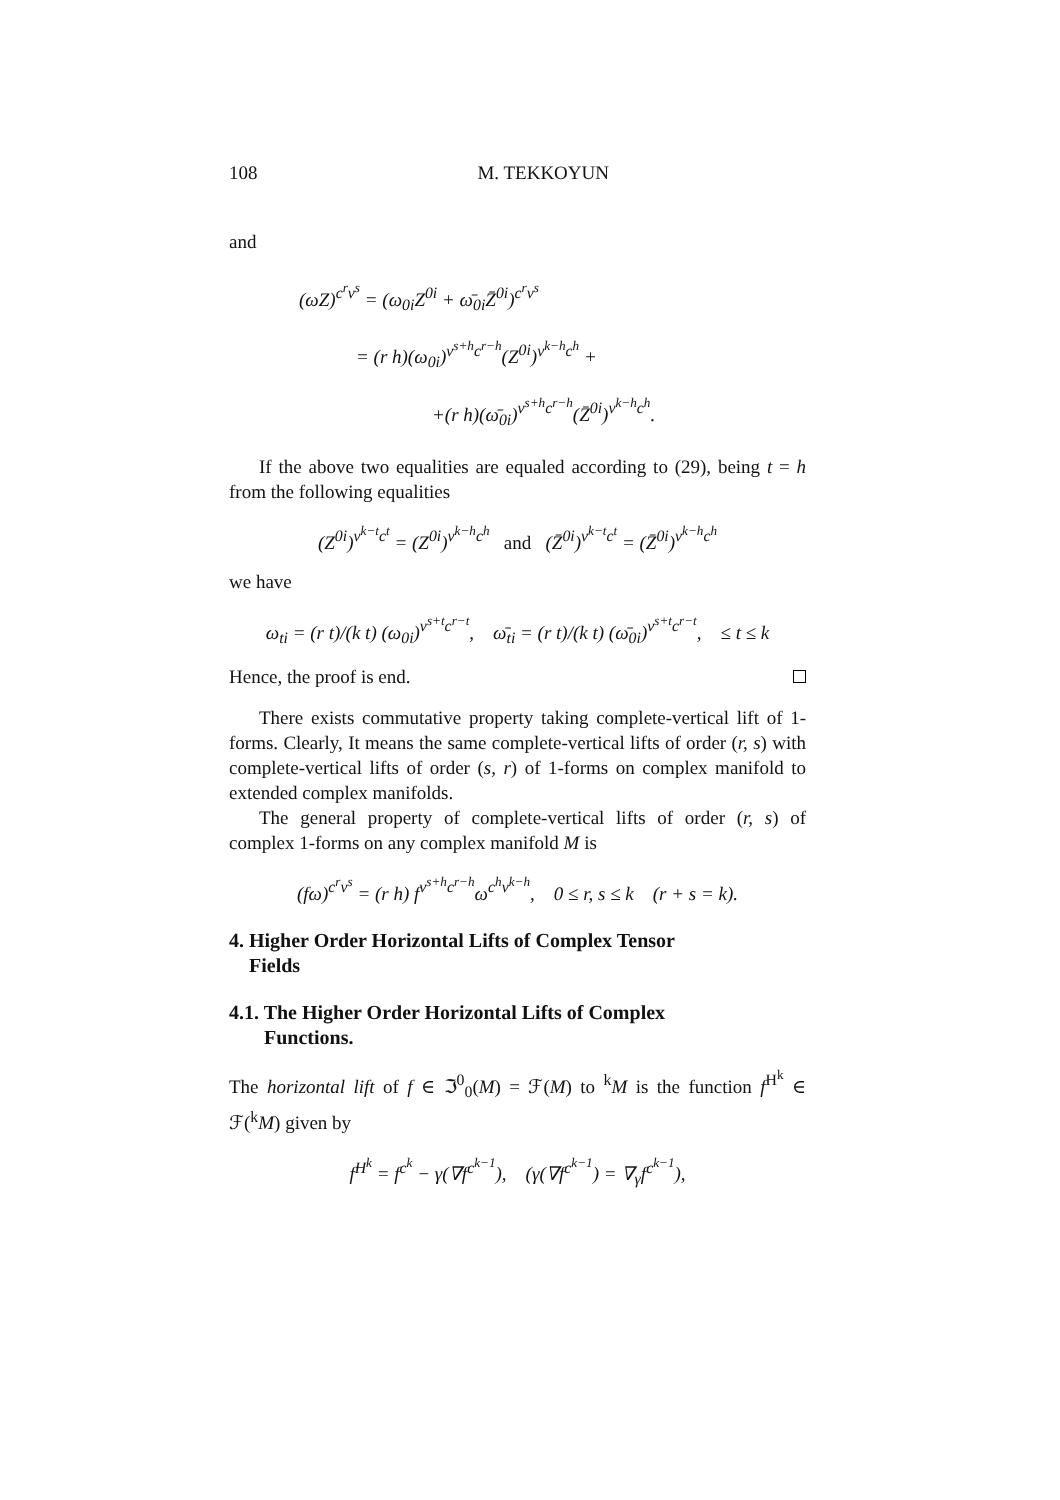108 M. TEKKOYUN
and
(ωZ)<sup>c<sup>r</sup>v<sup>s</sup></sup> = (ω<sub>0i</sub>Z<sup>0i</sup> + ω̄<sub>0i</sub>Z̄<sup>0i</sup>)<sup>c<sup>r</sup>v<sup>s</sup></sup>
= (r h)(ω<sub>0i</sub>)<sup>v<sup>s+h</sup>c<sup>r−h</sup></sup>(Z<sup>0i</sup>)<sup>v<sup>k−h</sup>c<sup>h</sup></sup> +
+(r h)(ω̄<sub>0i</sub>)<sup>v<sup>s+h</sup>c<sup>r−h</sup></sup>(Z̄<sup>0i</sup>)<sup>v<sup>k−h</sup>c<sup>h</sup></sup>.
If the above two equalities are equaled according to (29), being t = h from the following equalities
(Z<sup>0i</sup>)<sup>v<sup>k−t</sup>c<sup>t</sup></sup> = (Z<sup>0i</sup>)<sup>v<sup>k−h</sup>c<sup>h</sup></sup> and (Z̄<sup>0i</sup>)<sup>v<sup>k−t</sup>c<sup>t</sup></sup> = (Z̄<sup>0i</sup>)<sup>v<sup>k−h</sup>c<sup>h</sup></sup>
we have
ω<sub>ti</sub> = (r t)/(k t) (ω<sub>0i</sub>)<sup>v<sup>s+t</sup>c<sup>r−t</sup></sup>, ω̄<sub>ti</sub> = (r t)/(k t) (ω̄<sub>0i</sub>)<sup>v<sup>s+t</sup>c<sup>r−t</sup></sup>, ≤ t ≤ k
Hence, the proof is end.
There exists commutative property taking complete-vertical lift of 1-forms. Clearly, It means the same complete-vertical lifts of order (r, s) with complete-vertical lifts of order (s, r) of 1-forms on complex manifold to extended complex manifolds.
The general property of complete-vertical lifts of order (r, s) of complex 1-forms on any complex manifold M is
(fω)<sup>c<sup>r</sup>v<sup>s</sup></sup> = (r h) f<sup>v<sup>s+h</sup>c<sup>r−h</sup></sup>ω<sup>c<sup>h</sup>v<sup>k−h</sup></sup>, 0 ≤ r, s ≤ k (r + s = k).
4. Higher Order Horizontal Lifts of Complex Tensor
Fields
4.1. The Higher Order Horizontal Lifts of Complex
Functions.
The horizontal lift of f ∈ ℑ<sup>0</sup><sub>0</sub>(M) = ℱ(M) to <sup>k</sup>M is the function f<sup>H<sup>k</sup></sup> ∈ ℱ(<sup>k</sup>M) given by
f<sup>H<sup>k</sup></sup> = f<sup>c<sup>k</sup></sup> − γ(∇f<sup>c<sup>k−1</sup></sup>), (γ(∇f<sup>c<sup>k−1</sup></sup>) = ∇<sub>γ</sub>f<sup>c<sup>k−1</sup></sup>),